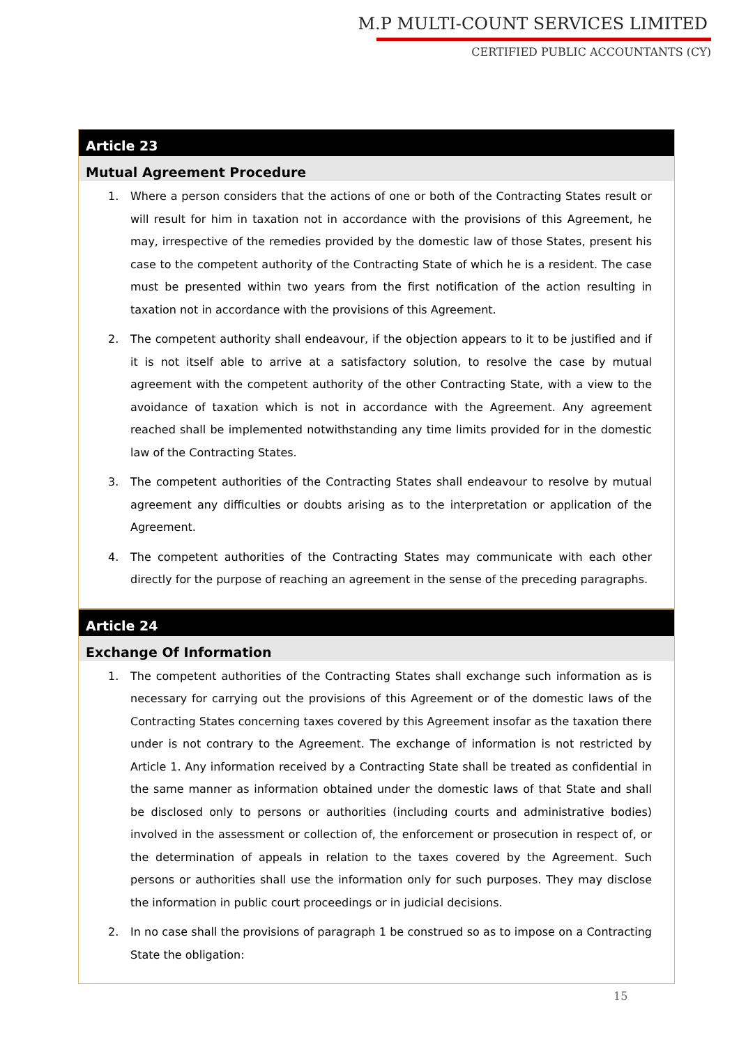M.P MULTI-COUNT SERVICES LIMITED
CERTIFIED PUBLIC ACCOUNTANTS (CY)
Article 23
Mutual Agreement Procedure
1. Where a person considers that the actions of one or both of the Contracting States result or will result for him in taxation not in accordance with the provisions of this Agreement, he may, irrespective of the remedies provided by the domestic law of those States, present his case to the competent authority of the Contracting State of which he is a resident. The case must be presented within two years from the first notification of the action resulting in taxation not in accordance with the provisions of this Agreement.
2. The competent authority shall endeavour, if the objection appears to it to be justified and if it is not itself able to arrive at a satisfactory solution, to resolve the case by mutual agreement with the competent authority of the other Contracting State, with a view to the avoidance of taxation which is not in accordance with the Agreement. Any agreement reached shall be implemented notwithstanding any time limits provided for in the domestic law of the Contracting States.
3. The competent authorities of the Contracting States shall endeavour to resolve by mutual agreement any difficulties or doubts arising as to the interpretation or application of the Agreement.
4. The competent authorities of the Contracting States may communicate with each other directly for the purpose of reaching an agreement in the sense of the preceding paragraphs.
Article 24
Exchange Of Information
1. The competent authorities of the Contracting States shall exchange such information as is necessary for carrying out the provisions of this Agreement or of the domestic laws of the Contracting States concerning taxes covered by this Agreement insofar as the taxation there under is not contrary to the Agreement. The exchange of information is not restricted by Article 1. Any information received by a Contracting State shall be treated as confidential in the same manner as information obtained under the domestic laws of that State and shall be disclosed only to persons or authorities (including courts and administrative bodies) involved in the assessment or collection of, the enforcement or prosecution in respect of, or the determination of appeals in relation to the taxes covered by the Agreement. Such persons or authorities shall use the information only for such purposes. They may disclose the information in public court proceedings or in judicial decisions.
2. In no case shall the provisions of paragraph 1 be construed so as to impose on a Contracting State the obligation:
15